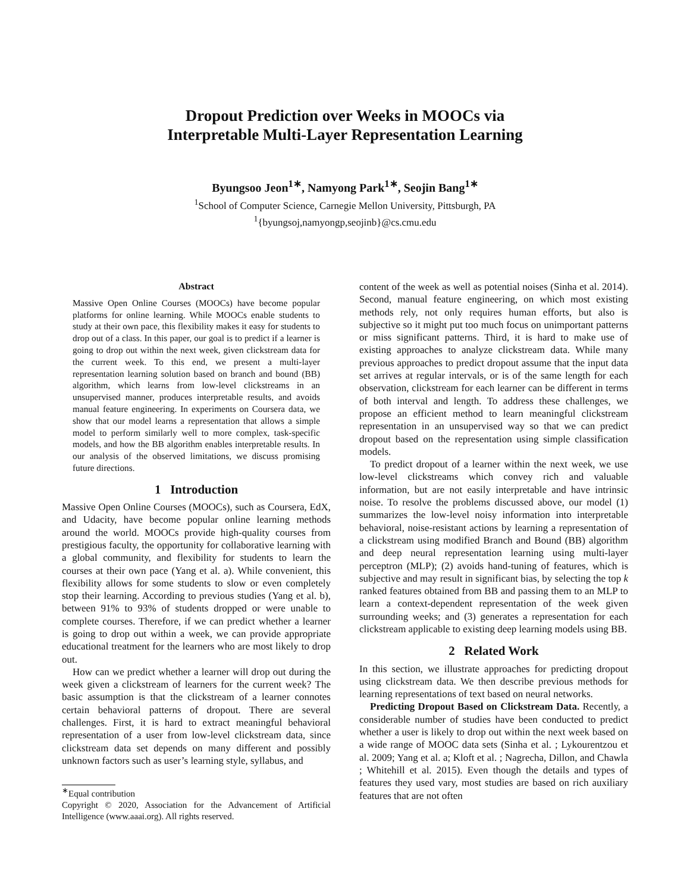Dropout Prediction over Weeks in MOOCs via
Interpretable Multi-Layer Representation Learning
Byungsoo Jeon<sup>1∗</sup>, Namyong Park<sup>1∗</sup>, Seojin Bang<sup>1∗</sup>
<sup>1</sup> School of Computer Science, Carnegie Mellon University, Pittsburgh, PA
<sup>1</sup>{byungsoj,namyongp,seojinb}@cs.cmu.edu
Abstract
Massive Open Online Courses (MOOCs) have become popular platforms for online learning. While MOOCs enable students to study at their own pace, this flexibility makes it easy for students to drop out of a class. In this paper, our goal is to predict if a learner is going to drop out within the next week, given clickstream data for the current week. To this end, we present a multi-layer representation learning solution based on branch and bound (BB) algorithm, which learns from low-level clickstreams in an unsupervised manner, produces interpretable results, and avoids manual feature engineering. In experiments on Coursera data, we show that our model learns a representation that allows a simple model to perform similarly well to more complex, task-specific models, and how the BB algorithm enables interpretable results. In our analysis of the observed limitations, we discuss promising future directions.
1 Introduction
Massive Open Online Courses (MOOCs), such as Coursera, EdX, and Udacity, have become popular online learning methods around the world. MOOCs provide high-quality courses from prestigious faculty, the opportunity for collaborative learning with a global community, and flexibility for students to learn the courses at their own pace (Yang et al. a). While convenient, this flexibility allows for some students to slow or even completely stop their learning. According to previous studies (Yang et al. b), between 91% to 93% of students dropped or were unable to complete courses. Therefore, if we can predict whether a learner is going to drop out within a week, we can provide appropriate educational treatment for the learners who are most likely to drop out.
How can we predict whether a learner will drop out during the week given a clickstream of learners for the current week? The basic assumption is that the clickstream of a learner connotes certain behavioral patterns of dropout. There are several challenges. First, it is hard to extract meaningful behavioral representation of a user from low-level clickstream data, since clickstream data set depends on many different and possibly unknown factors such as user’s learning style, syllabus, and
<sup>∗</sup>Equal contribution
Copyright © 2020, Association for the Advancement of Artificial Intelligence (www.aaai.org). All rights reserved.
content of the week as well as potential noises (Sinha et al. 2014). Second, manual feature engineering, on which most existing methods rely, not only requires human efforts, but also is subjective so it might put too much focus on unimportant patterns or miss significant patterns. Third, it is hard to make use of existing approaches to analyze clickstream data. While many previous approaches to predict dropout assume that the input data set arrives at regular intervals, or is of the same length for each observation, clickstream for each learner can be different in terms of both interval and length. To address these challenges, we propose an efficient method to learn meaningful clickstream representation in an unsupervised way so that we can predict dropout based on the representation using simple classification models.
To predict dropout of a learner within the next week, we use low-level clickstreams which convey rich and valuable information, but are not easily interpretable and have intrinsic noise. To resolve the problems discussed above, our model (1) summarizes the low-level noisy information into interpretable behavioral, noise-resistant actions by learning a representation of a clickstream using modified Branch and Bound (BB) algorithm and deep neural representation learning using multi-layer perceptron (MLP); (2) avoids hand-tuning of features, which is subjective and may result in significant bias, by selecting the top k ranked features obtained from BB and passing them to an MLP to learn a context-dependent representation of the week given surrounding weeks; and (3) generates a representation for each clickstream applicable to existing deep learning models using BB.
2 Related Work
In this section, we illustrate approaches for predicting dropout using clickstream data. We then describe previous methods for learning representations of text based on neural networks.
Predicting Dropout Based on Clickstream Data. Recently, a considerable number of studies have been conducted to predict whether a user is likely to drop out within the next week based on a wide range of MOOC data sets (Sinha et al. ; Lykourentzou et al. 2009; Yang et al. a; Kloft et al. ; Nagrecha, Dillon, and Chawla ; Whitehill et al. 2015). Even though the details and types of features they used vary, most studies are based on rich auxiliary features that are not often